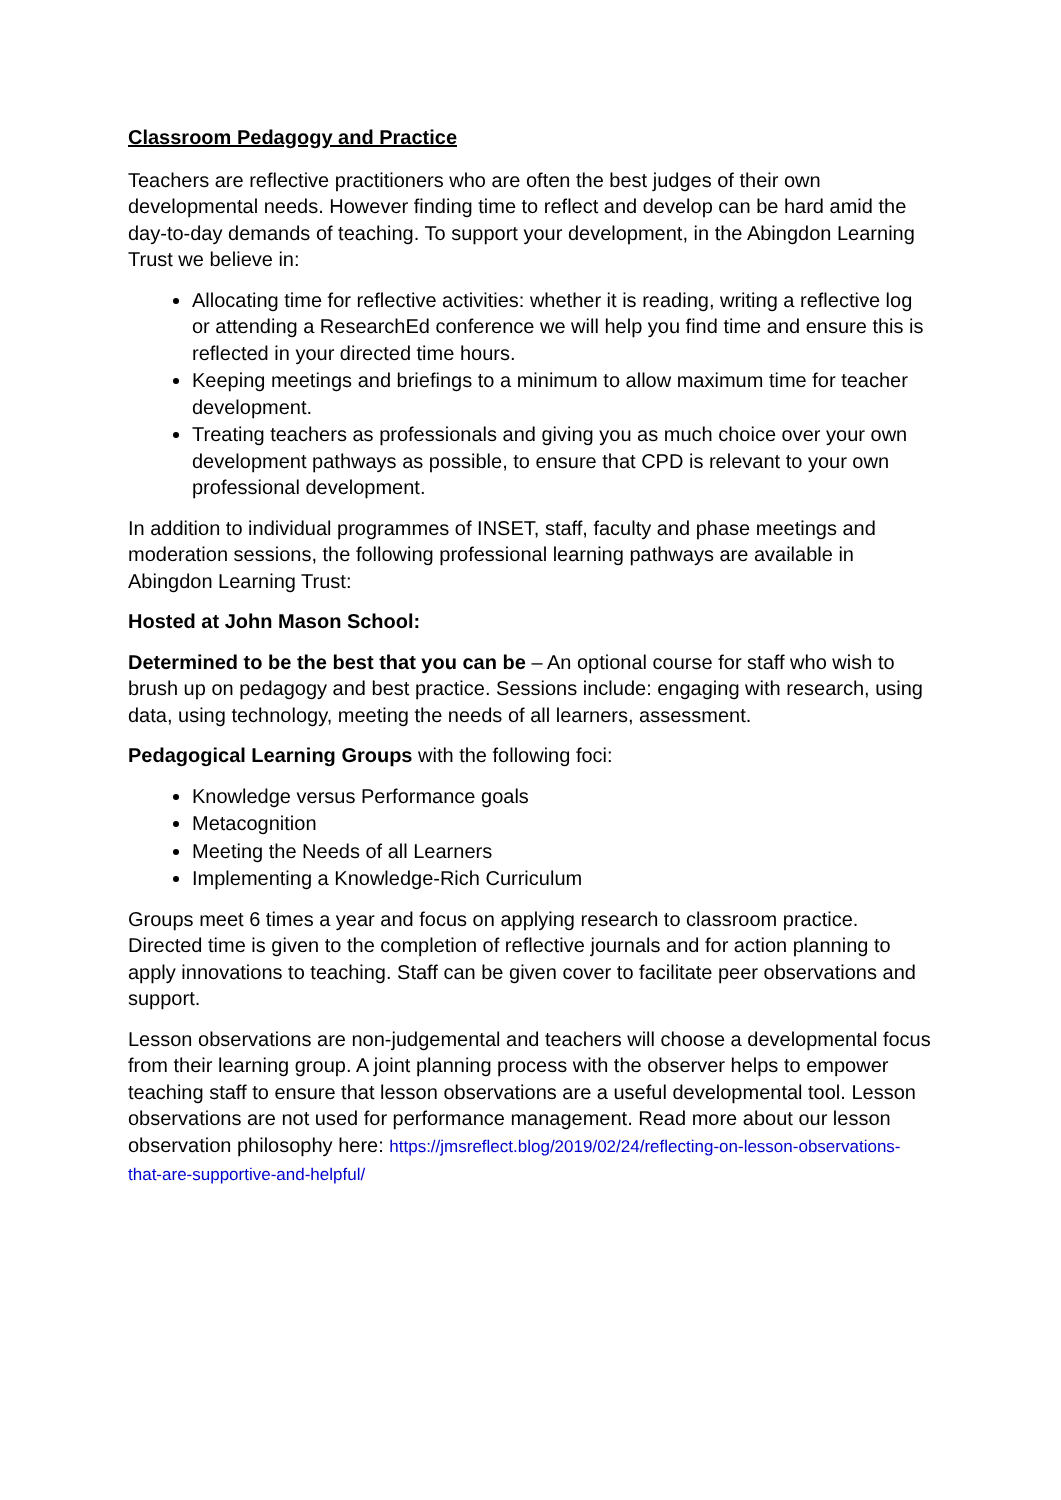Classroom Pedagogy and Practice
Teachers are reflective practitioners who are often the best judges of their own developmental needs. However finding time to reflect and develop can be hard amid the day-to-day demands of teaching. To support your development, in the Abingdon Learning Trust we believe in:
Allocating time for reflective activities: whether it is reading, writing a reflective log or attending a ResearchEd conference we will help you find time and ensure this is reflected in your directed time hours.
Keeping meetings and briefings to a minimum to allow maximum time for teacher development.
Treating teachers as professionals and giving you as much choice over your own development pathways as possible, to ensure that CPD is relevant to your own professional development.
In addition to individual programmes of INSET, staff, faculty and phase meetings and moderation sessions, the following professional learning pathways are available in Abingdon Learning Trust:
Hosted at John Mason School:
Determined to be the best that you can be – An optional course for staff who wish to brush up on pedagogy and best practice. Sessions include: engaging with research, using data, using technology, meeting the needs of all learners, assessment.
Pedagogical Learning Groups with the following foci:
Knowledge versus Performance goals
Metacognition
Meeting the Needs of all Learners
Implementing a Knowledge-Rich Curriculum
Groups meet 6 times a year and focus on applying research to classroom practice. Directed time is given to the completion of reflective journals and for action planning to apply innovations to teaching. Staff can be given cover to facilitate peer observations and support.
Lesson observations are non-judgemental and teachers will choose a developmental focus from their learning group. A joint planning process with the observer helps to empower teaching staff to ensure that lesson observations are a useful developmental tool. Lesson observations are not used for performance management. Read more about our lesson observation philosophy here: https://jmsreflect.blog/2019/02/24/reflecting-on-lesson-observations-that-are-supportive-and-helpful/